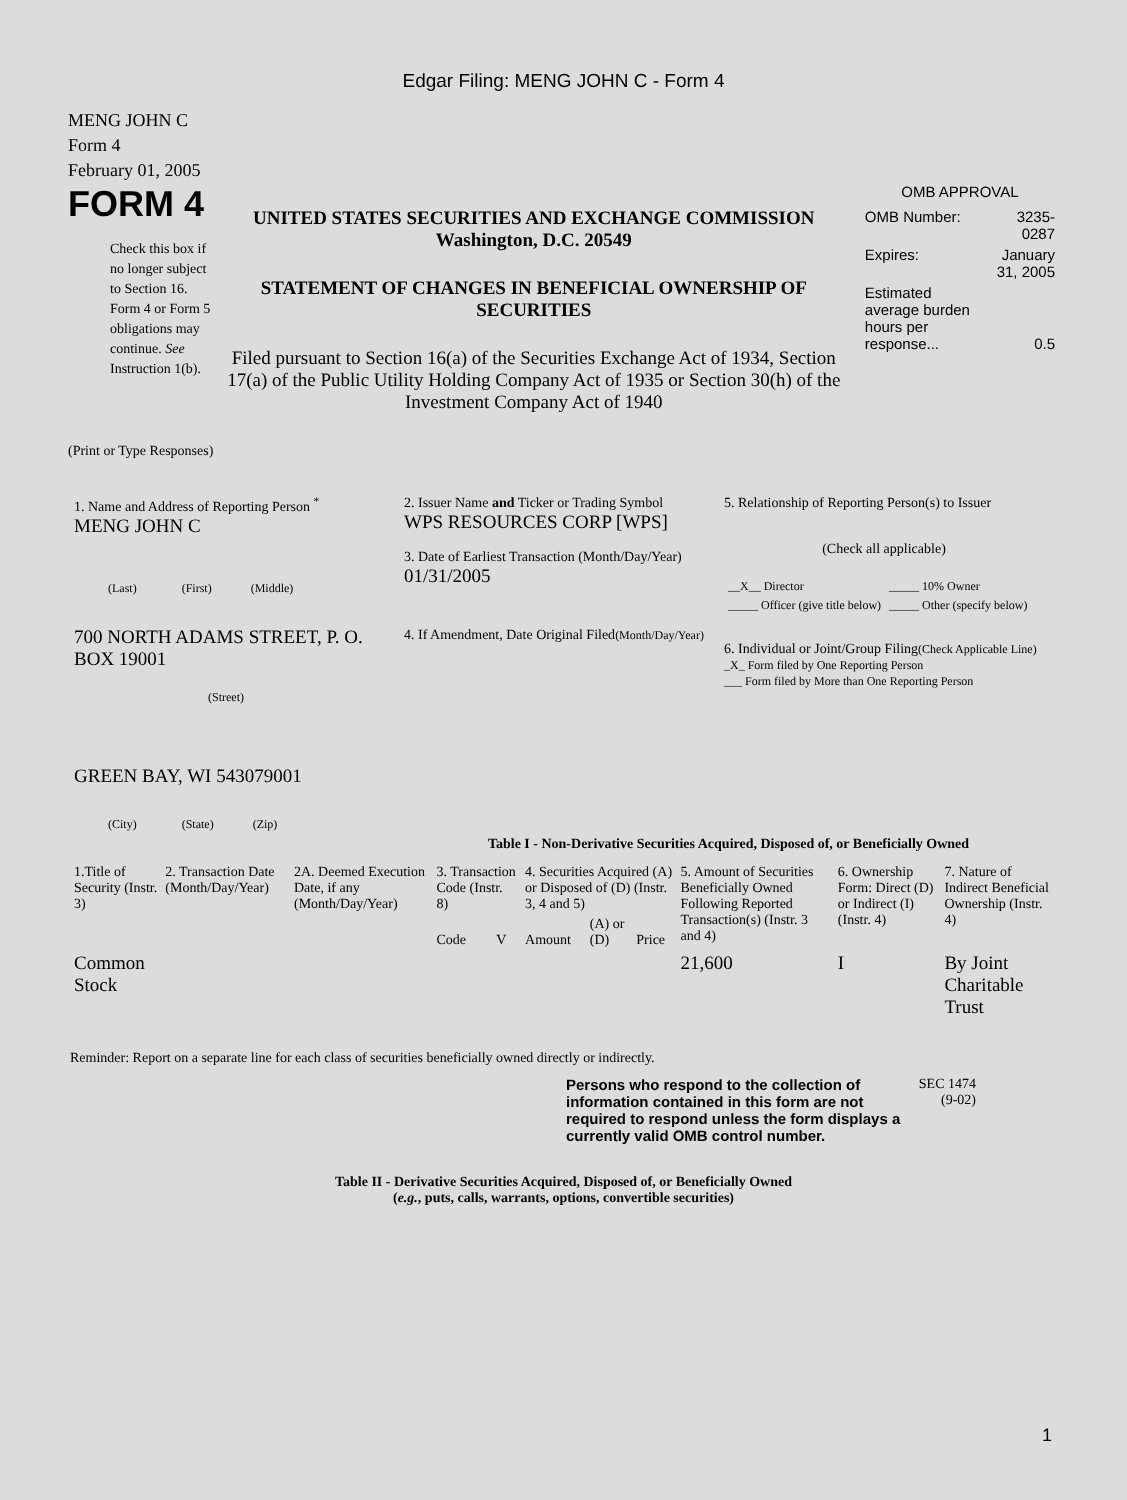Edgar Filing: MENG JOHN C - Form 4
MENG JOHN C
Form 4
February 01, 2005
FORM 4
Check this box if no longer subject to Section 16. Form 4 or Form 5 obligations may continue. See Instruction 1(b).
UNITED STATES SECURITIES AND EXCHANGE COMMISSION
Washington, D.C. 20549
STATEMENT OF CHANGES IN BENEFICIAL OWNERSHIP OF SECURITIES
Filed pursuant to Section 16(a) of the Securities Exchange Act of 1934, Section 17(a) of the Public Utility Holding Company Act of 1935 or Section 30(h) of the Investment Company Act of 1940
OMB APPROVAL
| OMB Number: | 3235-0287 |
| Expires: | January 31, 2005 |
| Estimated average burden hours per response... | 0.5 |
(Print or Type Responses)
1. Name and Address of Reporting Person <sup>*</sup>
MENG JOHN C
(Last) (First) (Middle)
700 NORTH ADAMS STREET, P. O. BOX 19001
(Street)
GREEN BAY, WI 543079001
(City) (State) (Zip)
2. Issuer Name and Ticker or Trading Symbol
WPS RESOURCES CORP [WPS]
3. Date of Earliest Transaction (Month/Day/Year)
01/31/2005
4. If Amendment, Date Original Filed(Month/Day/Year)
5. Relationship of Reporting Person(s) to Issuer
(Check all applicable)
| __X__ Director | _____ 10% Owner |
| _____ Officer (give title below) | _____ Other (specify below) |
6. Individual or Joint/Group Filing(Check Applicable Line)
_X_ Form filed by One Reporting Person
___ Form filed by More than One Reporting Person
Table I - Non-Derivative Securities Acquired, Disposed of, or Beneficially Owned
| 1.Title of Security (Instr. 3) | 2. Transaction Date (Month/Day/Year) | 2A. Deemed Execution Date, if any (Month/Day/Year) | 3. Transaction Code (Instr. 8) | | 4. Securities Acquired (A) or Disposed of (D) (Instr. 3, 4 and 5) | | | 5. Amount of Securities Beneficially Owned Following Reported Transaction(s) (Instr. 3 and 4) | 6. Ownership Form: Direct (D) or Indirect (I) (Instr. 4) | 7. Nature of Indirect Beneficial Ownership (Instr. 4) |
| --- | --- | --- | --- | --- | --- | --- | --- | --- | --- | --- |
| | | | Code | V | Amount | (A) or (D) | Price | | | |
| Common Stock | | | | | | | | 21,600 | I | By Joint Charitable Trust |
Reminder: Report on a separate line for each class of securities beneficially owned directly or indirectly.
Persons who respond to the collection of information contained in this form are not required to respond unless the form displays a currently valid OMB control number.
SEC 1474 (9-02)
Table II - Derivative Securities Acquired, Disposed of, or Beneficially Owned
(e.g., puts, calls, warrants, options, convertible securities)
1